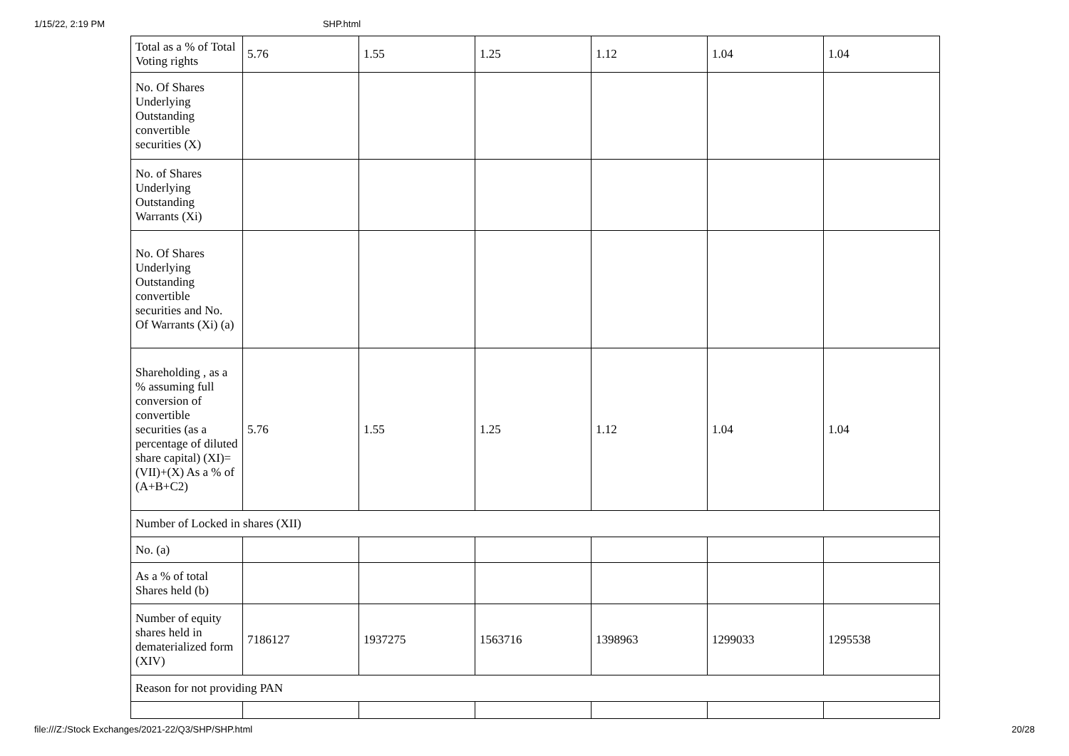1/15/22, 2:19 PM SHP.html
| Total as a % of Total Voting rights | 5.76 | 1.55 | 1.25 | 1.12 | 1.04 | 1.04 |
| No. Of Shares Underlying Outstanding convertible securities (X) | | | | | | |
| No. of Shares Underlying Outstanding Warrants (Xi) | | | | | | |
| No. Of Shares Underlying Outstanding convertible securities and No. Of Warrants (Xi) (a) | | | | | | |
| Shareholding , as a % assuming full conversion of convertible securities (as a percentage of diluted share capital) (XI)= (VII)+(X) As a % of (A+B+C2) | 5.76 | 1.55 | 1.25 | 1.12 | 1.04 | 1.04 |
| Number of Locked in shares (XII) | | | | | | |
| No. (a) | | | | | | |
| As a % of total Shares held (b) | | | | | | |
| Number of equity shares held in dematerialized form (XIV) | 7186127 | 1937275 | 1563716 | 1398963 | 1299033 | 1295538 |
| Reason for not providing PAN | | | | | | |
file:///Z:/Stock Exchanges/2021-22/Q3/SHP/SHP.html 20/28